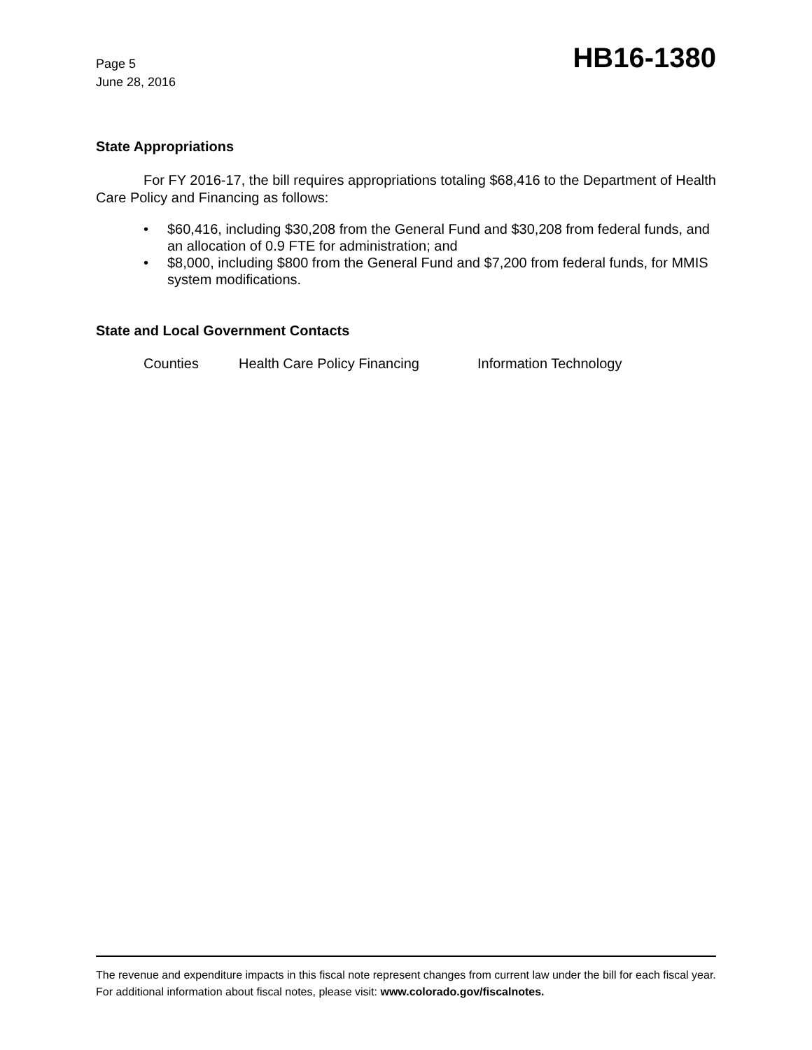Page 5
June 28, 2016
HB16-1380
State Appropriations
For FY 2016-17, the bill requires appropriations totaling $68,416 to the Department of Health Care Policy and Financing as follows:
• $60,416, including $30,208 from the General Fund and $30,208 from federal funds, and an allocation of 0.9 FTE for administration; and
• $8,000, including $800 from the General Fund and $7,200 from federal funds, for MMIS system modifications.
State and Local Government Contacts
Counties Health Care Policy Financing Information Technology
The revenue and expenditure impacts in this fiscal note represent changes from current law under the bill for each fiscal year. For additional information about fiscal notes, please visit: www.colorado.gov/fiscalnotes.